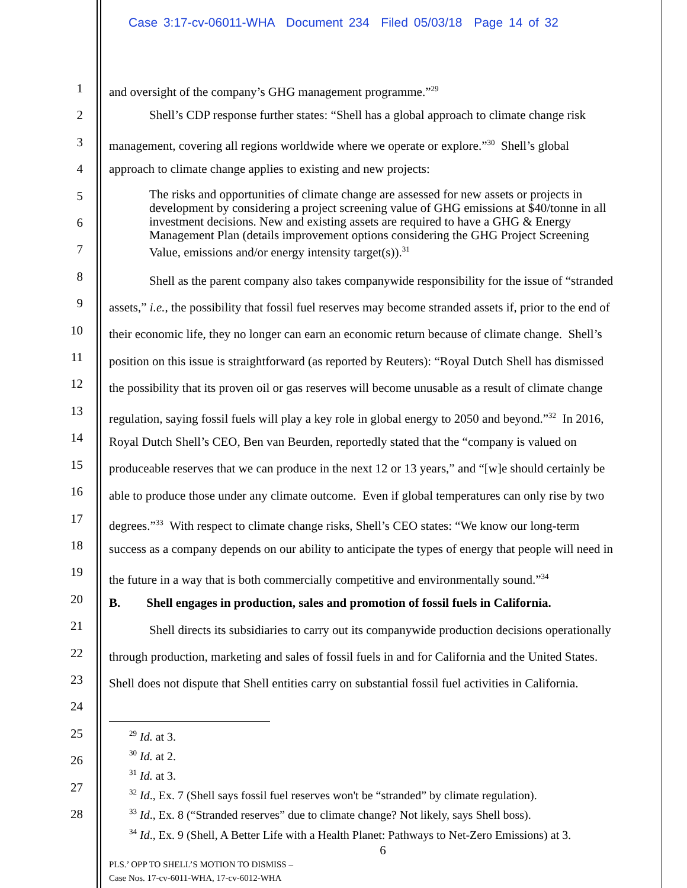Case 3:17-cv-06011-WHA Document 234 Filed 05/03/18 Page 14 of 32
1
2
3
4
5
6
7
8
9
10
11
12
13
14
15
16
17
18
19
20
21
22
23
24
25
26
27
28
and oversight of the company’s GHG management programme.”<sup>29</sup>
Shell’s CDP response further states: “Shell has a global approach to climate change risk
management, covering all regions worldwide where we operate or explore.”<sup>30</sup> Shell’s global
approach to climate change applies to existing and new projects:
The risks and opportunities of climate change are assessed for new assets or projects in development by considering a project screening value of GHG emissions at $40/tonne in all investment decisions. New and existing assets are required to have a GHG & Energy Management Plan (details improvement options considering the GHG Project Screening Value, emissions and/or energy intensity target(s)).<sup>31</sup>
Shell as the parent company also takes companywide responsibility for the issue of “stranded
assets,” i.e., the possibility that fossil fuel reserves may become stranded assets if, prior to the end of
their economic life, they no longer can earn an economic return because of climate change. Shell’s
position on this issue is straightforward (as reported by Reuters): “Royal Dutch Shell has dismissed
the possibility that its proven oil or gas reserves will become unusable as a result of climate change
regulation, saying fossil fuels will play a key role in global energy to 2050 and beyond.”<sup>32</sup> In 2016,
Royal Dutch Shell’s CEO, Ben van Beurden, reportedly stated that the “company is valued on
produceable reserves that we can produce in the next 12 or 13 years,” and “[w]e should certainly be
able to produce those under any climate outcome. Even if global temperatures can only rise by two
degrees.”<sup>33</sup> With respect to climate change risks, Shell’s CEO states: “We know our long-term
success as a company depends on our ability to anticipate the types of energy that people will need in
the future in a way that is both commercially competitive and environmentally sound.”<sup>34</sup>
B. Shell engages in production, sales and promotion of fossil fuels in California.
Shell directs its subsidiaries to carry out its companywide production decisions operationally
through production, marketing and sales of fossil fuels in and for California and the United States.
Shell does not dispute that Shell entities carry on substantial fossil fuel activities in California.
<sup>29</sup> Id. at 3.
<sup>30</sup> Id. at 2.
<sup>31</sup> Id. at 3.
<sup>32</sup> Id., Ex. 7 (Shell says fossil fuel reserves won't be “stranded” by climate regulation).
<sup>33</sup> Id., Ex. 8 (“Stranded reserves” due to climate change? Not likely, says Shell boss).
<sup>34</sup> Id., Ex. 9 (Shell, A Better Life with a Health Planet: Pathways to Net-Zero Emissions) at 3.
6
PLS.’ OPP TO SHELL’S MOTION TO DISMISS –
Case Nos. 17-cv-6011-WHA, 17-cv-6012-WHA